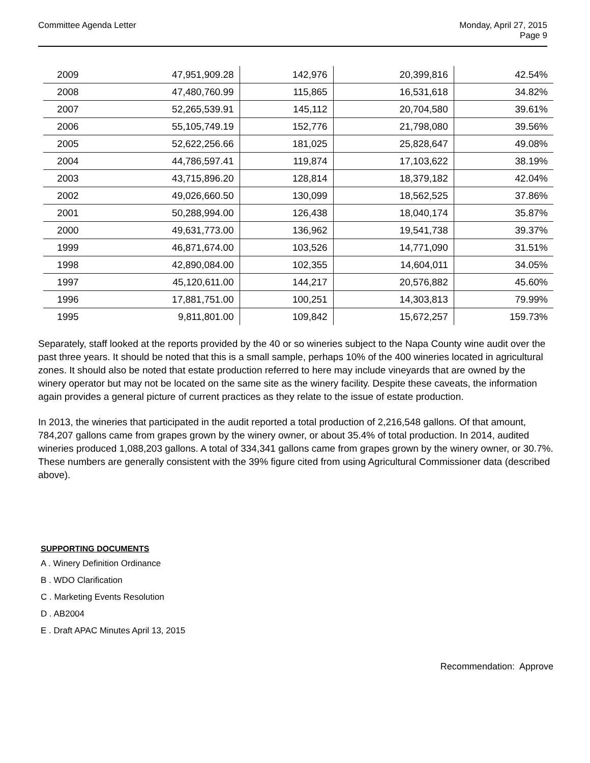Committee Agenda Letter Monday, April 27, 2015
Page 9
| 2009 | 47,951,909.28 | 142,976 | 20,399,816 | 42.54% |
| 2008 | 47,480,760.99 | 115,865 | 16,531,618 | 34.82% |
| 2007 | 52,265,539.91 | 145,112 | 20,704,580 | 39.61% |
| 2006 | 55,105,749.19 | 152,776 | 21,798,080 | 39.56% |
| 2005 | 52,622,256.66 | 181,025 | 25,828,647 | 49.08% |
| 2004 | 44,786,597.41 | 119,874 | 17,103,622 | 38.19% |
| 2003 | 43,715,896.20 | 128,814 | 18,379,182 | 42.04% |
| 2002 | 49,026,660.50 | 130,099 | 18,562,525 | 37.86% |
| 2001 | 50,288,994.00 | 126,438 | 18,040,174 | 35.87% |
| 2000 | 49,631,773.00 | 136,962 | 19,541,738 | 39.37% |
| 1999 | 46,871,674.00 | 103,526 | 14,771,090 | 31.51% |
| 1998 | 42,890,084.00 | 102,355 | 14,604,011 | 34.05% |
| 1997 | 45,120,611.00 | 144,217 | 20,576,882 | 45.60% |
| 1996 | 17,881,751.00 | 100,251 | 14,303,813 | 79.99% |
| 1995 | 9,811,801.00 | 109,842 | 15,672,257 | 159.73% |
Separately, staff looked at the reports provided by the 40 or so wineries subject to the Napa County wine audit over the past three years. It should be noted that this is a small sample, perhaps 10% of the 400 wineries located in agricultural zones. It should also be noted that estate production referred to here may include vineyards that are owned by the winery operator but may not be located on the same site as the winery facility. Despite these caveats, the information again provides a general picture of current practices as they relate to the issue of estate production.
In 2013, the wineries that participated in the audit reported a total production of 2,216,548 gallons. Of that amount, 784,207 gallons came from grapes grown by the winery owner, or about 35.4% of total production. In 2014, audited wineries produced 1,088,203 gallons. A total of 334,341 gallons came from grapes grown by the winery owner, or 30.7%. These numbers are generally consistent with the 39% figure cited from using Agricultural Commissioner data (described above).
SUPPORTING DOCUMENTS
A . Winery Definition Ordinance
B . WDO Clarification
C . Marketing Events Resolution
D . AB2004
E . Draft APAC Minutes April 13, 2015
Recommendation: Approve